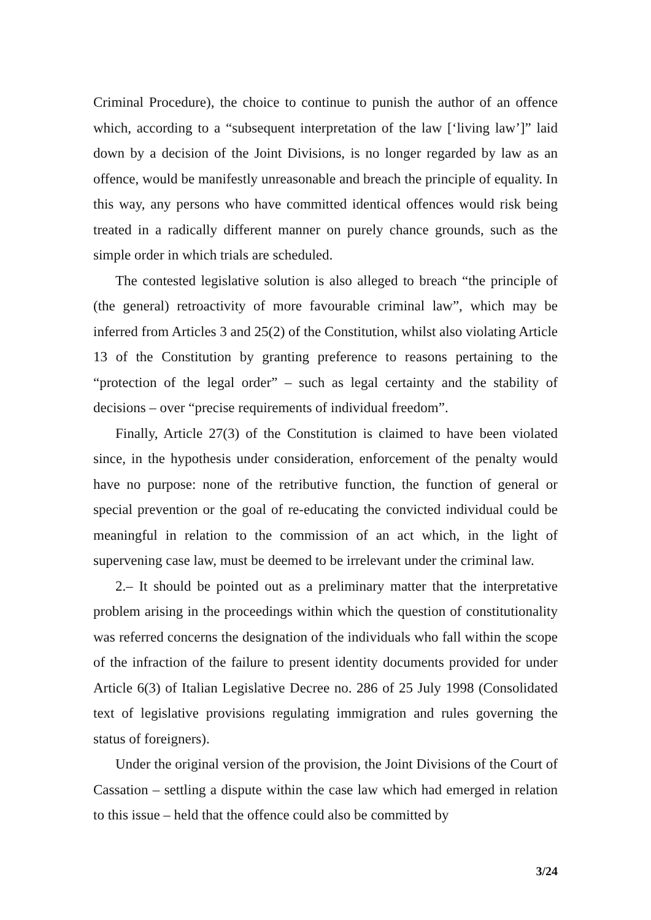Criminal Procedure), the choice to continue to punish the author of an offence which, according to a “subsequent interpretation of the law [‘living law’]” laid down by a decision of the Joint Divisions, is no longer regarded by law as an offence, would be manifestly unreasonable and breach the principle of equality. In this way, any persons who have committed identical offences would risk being treated in a radically different manner on purely chance grounds, such as the simple order in which trials are scheduled.
The contested legislative solution is also alleged to breach “the principle of (the general) retroactivity of more favourable criminal law”, which may be inferred from Articles 3 and 25(2) of the Constitution, whilst also violating Article 13 of the Constitution by granting preference to reasons pertaining to the “protection of the legal order” – such as legal certainty and the stability of decisions – over “precise requirements of individual freedom”.
Finally, Article 27(3) of the Constitution is claimed to have been violated since, in the hypothesis under consideration, enforcement of the penalty would have no purpose: none of the retributive function, the function of general or special prevention or the goal of re-educating the convicted individual could be meaningful in relation to the commission of an act which, in the light of supervening case law, must be deemed to be irrelevant under the criminal law.
2.– It should be pointed out as a preliminary matter that the interpretative problem arising in the proceedings within which the question of constitutionality was referred concerns the designation of the individuals who fall within the scope of the infraction of the failure to present identity documents provided for under Article 6(3) of Italian Legislative Decree no. 286 of 25 July 1998 (Consolidated text of legislative provisions regulating immigration and rules governing the status of foreigners).
Under the original version of the provision, the Joint Divisions of the Court of Cassation – settling a dispute within the case law which had emerged in relation to this issue – held that the offence could also be committed by
3/24